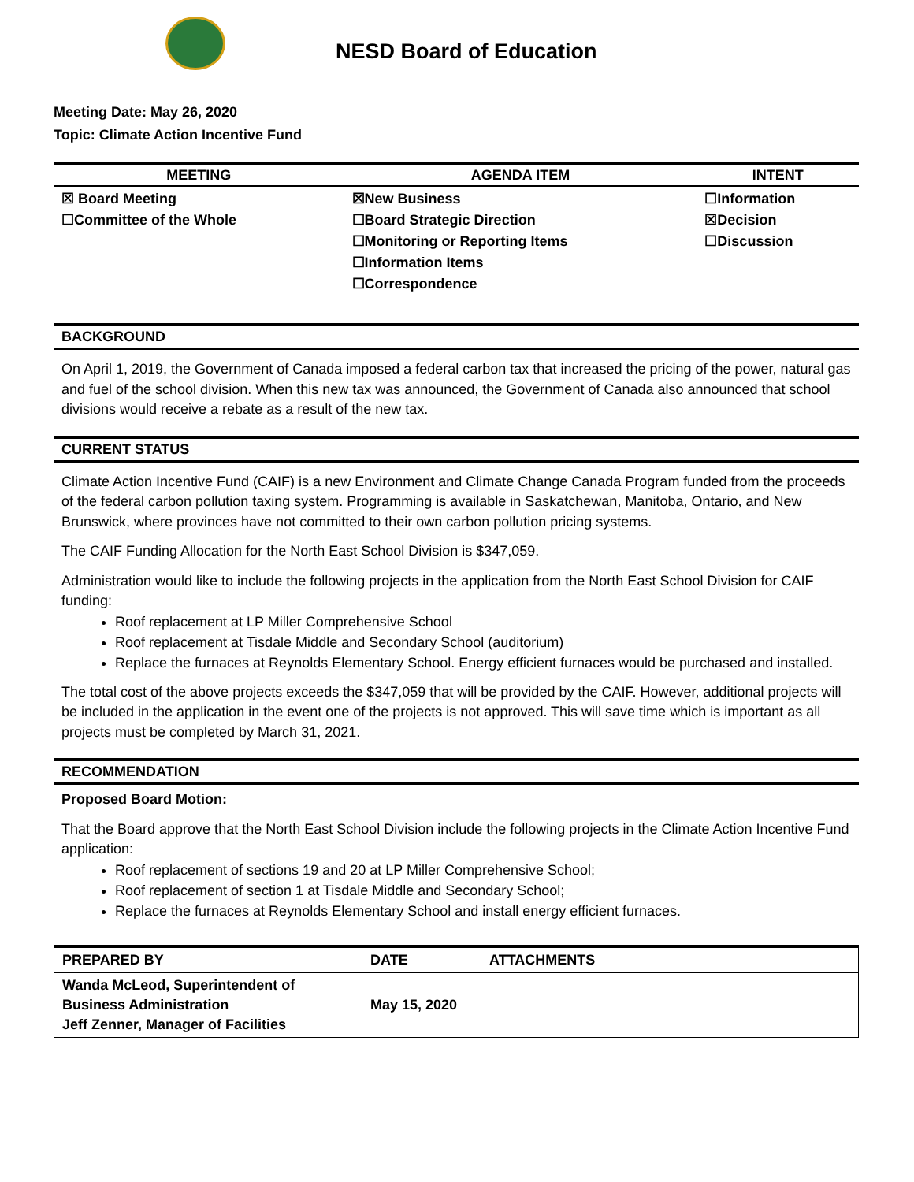NESD Board of Education
Meeting Date: May 26, 2020
Topic: Climate Action Incentive Fund
| MEETING | AGENDA ITEM | INTENT |
| --- | --- | --- |
| ☒ Board Meeting ☐Committee of the Whole | ☒New Business ☐Board Strategic Direction ☐Monitoring or Reporting Items ☐Information Items ☐Correspondence | ☐Information ☒Decision ☐Discussion |
BACKGROUND
On April 1, 2019, the Government of Canada imposed a federal carbon tax that increased the pricing of the power, natural gas and fuel of the school division. When this new tax was announced, the Government of Canada also announced that school divisions would receive a rebate as a result of the new tax.
CURRENT STATUS
Climate Action Incentive Fund (CAIF) is a new Environment and Climate Change Canada Program funded from the proceeds of the federal carbon pollution taxing system. Programming is available in Saskatchewan, Manitoba, Ontario, and New Brunswick, where provinces have not committed to their own carbon pollution pricing systems.
The CAIF Funding Allocation for the North East School Division is $347,059.
Administration would like to include the following projects in the application from the North East School Division for CAIF funding:
Roof replacement at LP Miller Comprehensive School
Roof replacement at Tisdale Middle and Secondary School (auditorium)
Replace the furnaces at Reynolds Elementary School. Energy efficient furnaces would be purchased and installed.
The total cost of the above projects exceeds the $347,059 that will be provided by the CAIF. However, additional projects will be included in the application in the event one of the projects is not approved. This will save time which is important as all projects must be completed by March 31, 2021.
RECOMMENDATION
Proposed Board Motion:
That the Board approve that the North East School Division include the following projects in the Climate Action Incentive Fund application:
Roof replacement of sections 19 and 20 at LP Miller Comprehensive School;
Roof replacement of section 1 at Tisdale Middle and Secondary School;
Replace the furnaces at Reynolds Elementary School and install energy efficient furnaces.
| PREPARED BY | DATE | ATTACHMENTS |
| --- | --- | --- |
| Wanda McLeod, Superintendent of Business Administration Jeff Zenner, Manager of Facilities | May 15, 2020 | |